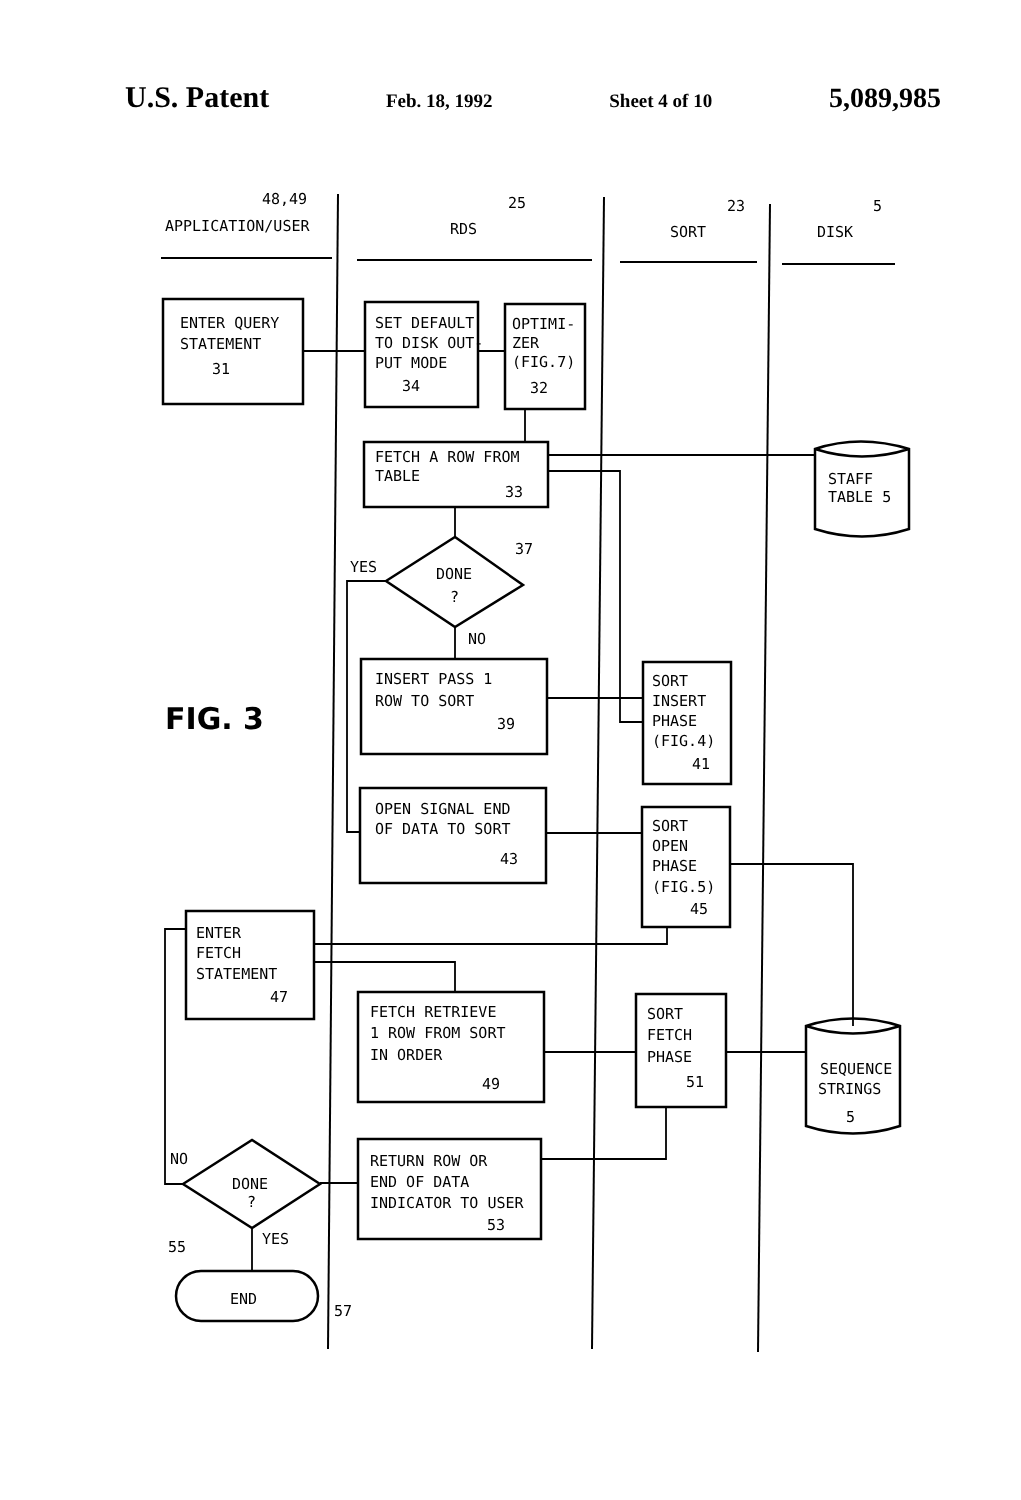U.S. Patent Feb. 18, 1992 Sheet 4 of 10 5,089,985
APPLICATION/USER
48,49
RDS
25
SORT
23
DISK
5
ENTER QUERY
STATEMENT
31
SET DEFAULT
TO DISK OUT-
PUT MODE
34
OPTIMI-
ZER
(FIG.7)
32
FETCH A ROW FROM
TABLE
33
STAFF
TABLE 5
DONE
?
YES
37
NO
INSERT PASS 1
ROW TO SORT
39
SORT
INSERT
PHASE
(FIG.4)
41
FIG. 3
OPEN SIGNAL END
OF DATA TO SORT
43
SORT
OPEN
PHASE
(FIG.5)
45
ENTER
FETCH
STATEMENT
47
FETCH RETRIEVE
1 ROW FROM SORT
IN ORDER
49
SORT
FETCH
PHASE
51
SEQUENCE
STRINGS
5
RETURN ROW OR
END OF DATA
INDICATOR TO USER
53
NO
DONE
?
YES
55
END
57